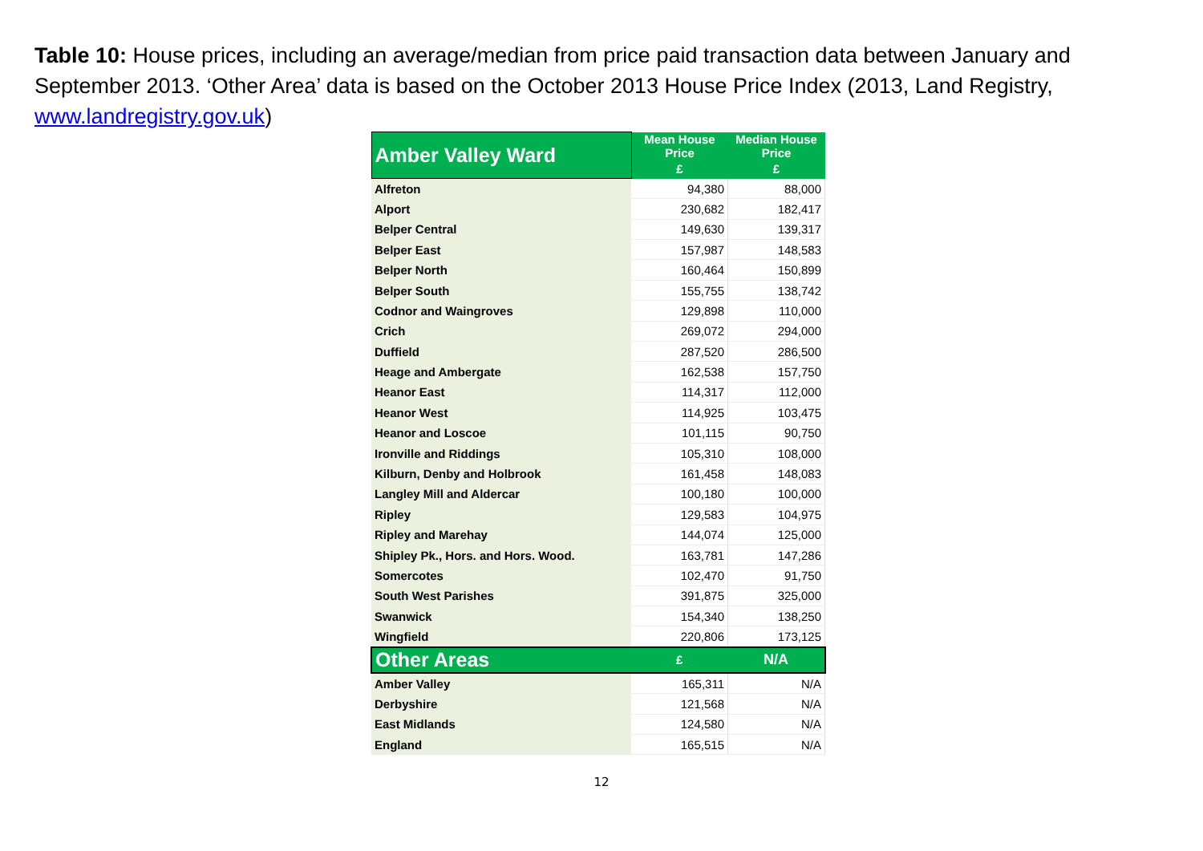Table 10: House prices, including an average/median from price paid transaction data between January and September 2013. ‘Other Area’ data is based on the October 2013 House Price Index (2013, Land Registry, www.landregistry.gov.uk)
| Amber Valley Ward | Mean House Price | Median House Price |
| --- | --- | --- |
| | £ | £ |
| Alfreton | 94,380 | 88,000 |
| Alport | 230,682 | 182,417 |
| Belper Central | 149,630 | 139,317 |
| Belper East | 157,987 | 148,583 |
| Belper North | 160,464 | 150,899 |
| Belper South | 155,755 | 138,742 |
| Codnor and Waingroves | 129,898 | 110,000 |
| Crich | 269,072 | 294,000 |
| Duffield | 287,520 | 286,500 |
| Heage and Ambergate | 162,538 | 157,750 |
| Heanor East | 114,317 | 112,000 |
| Heanor West | 114,925 | 103,475 |
| Heanor and Loscoe | 101,115 | 90,750 |
| Ironville and Riddings | 105,310 | 108,000 |
| Kilburn, Denby and Holbrook | 161,458 | 148,083 |
| Langley Mill and Aldercar | 100,180 | 100,000 |
| Ripley | 129,583 | 104,975 |
| Ripley and Marehay | 144,074 | 125,000 |
| Shipley Pk., Hors. and Hors. Wood. | 163,781 | 147,286 |
| Somercotes | 102,470 | 91,750 |
| South West Parishes | 391,875 | 325,000 |
| Swanwick | 154,340 | 138,250 |
| Wingfield | 220,806 | 173,125 |
| Other Areas | £ | N/A |
| Amber Valley | 165,311 | N/A |
| Derbyshire | 121,568 | N/A |
| East Midlands | 124,580 | N/A |
| England | 165,515 | N/A |
12